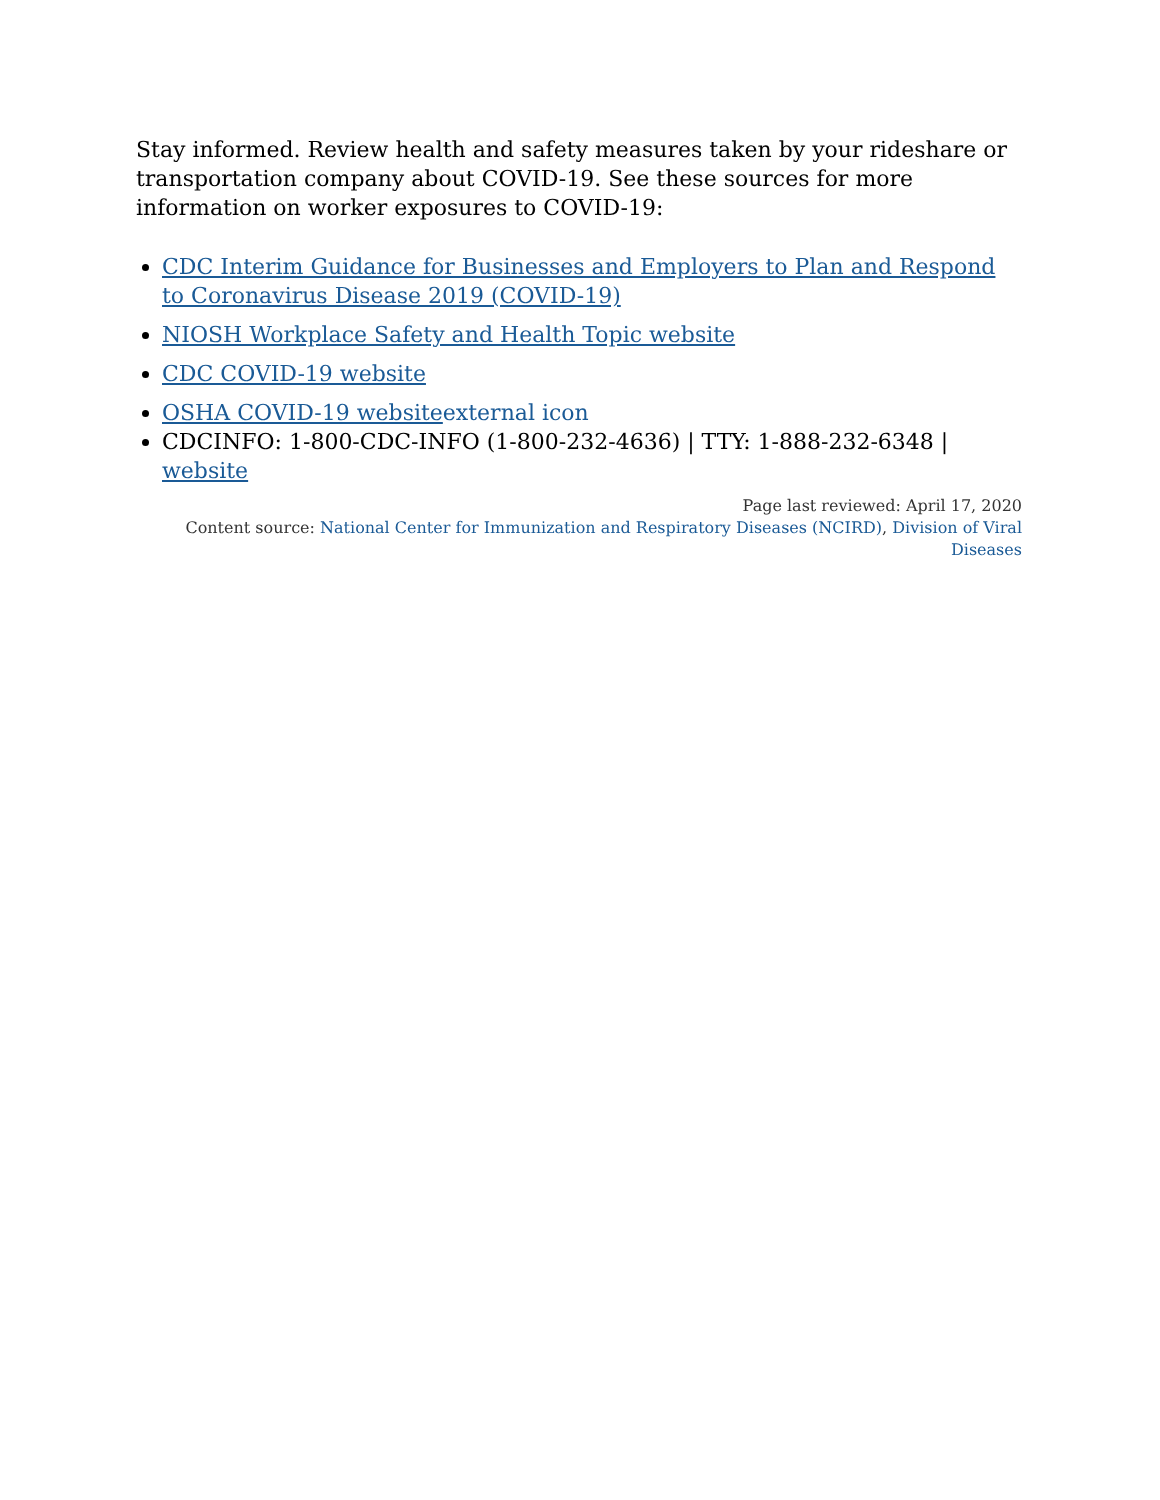Stay informed. Review health and safety measures taken by your rideshare or transportation company about COVID-19. See these sources for more information on worker exposures to COVID-19:
CDC Interim Guidance for Businesses and Employers to Plan and Respond to Coronavirus Disease 2019 (COVID-19)
NIOSH Workplace Safety and Health Topic website
CDC COVID-19 website
OSHA COVID-19 website external icon
CDCINFO: 1-800-CDC-INFO (1-800-232-4636) | TTY: 1-888-232-6348 | website
Page last reviewed: April 17, 2020
Content source: National Center for Immunization and Respiratory Diseases (NCIRD), Division of Viral Diseases